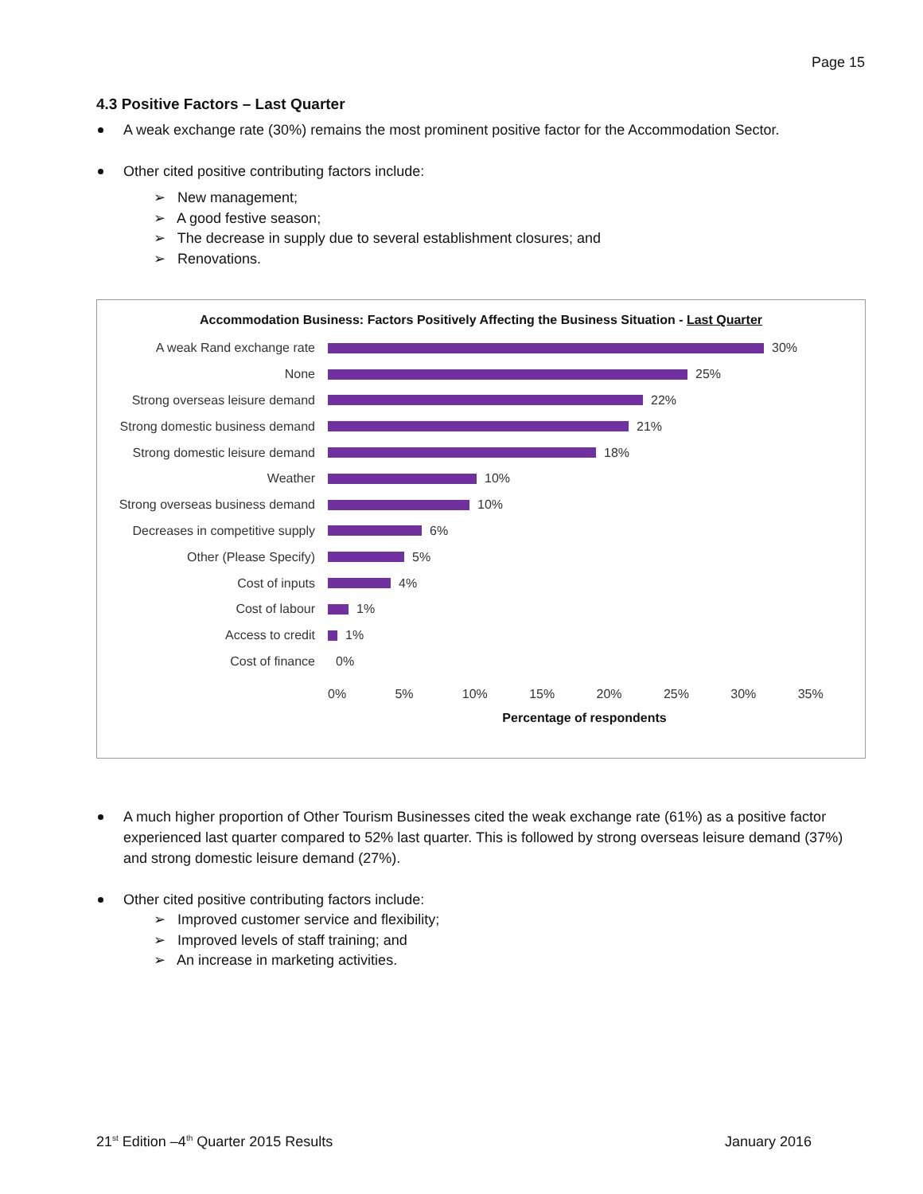Page 15
4.3 Positive Factors – Last Quarter
A weak exchange rate (30%) remains the most prominent positive factor for the Accommodation Sector.
Other cited positive contributing factors include:
➢ New management;
➢ A good festive season;
➢ The decrease in supply due to several establishment closures; and
➢ Renovations.
Accommodation Business: Factors Positively Affecting the Business Situation - Last Quarter
A weak Rand exchange rate 30%
None 25%
Strong overseas leisure demand
22%
Strong domestic business demand
21%
Strong domestic leisure demand
18%
Weather 10%
Strong overseas business demand
10%
Decreases in competitive supply
6%
Other (Please Specify) 5%
Cost of inputs 4%
Cost of labour 1%
Access to credit 1%
Cost of finance 0%
0% 5% 10% 15% 20% 25% 30% 35%
Percentage of respondents
A much higher proportion of Other Tourism Businesses cited the weak exchange rate (61%) as a positive factor experienced last quarter compared to 52% last quarter. This is followed by strong overseas leisure demand (37%) and strong domestic leisure demand (27%).
Other cited positive contributing factors include:
➢ Improved customer service and flexibility;
➢ Improved levels of staff training; and
➢ An increase in marketing activities.
21<sup>st</sup> Edition –4<sup>th</sup> Quarter 2015 Results January 2016